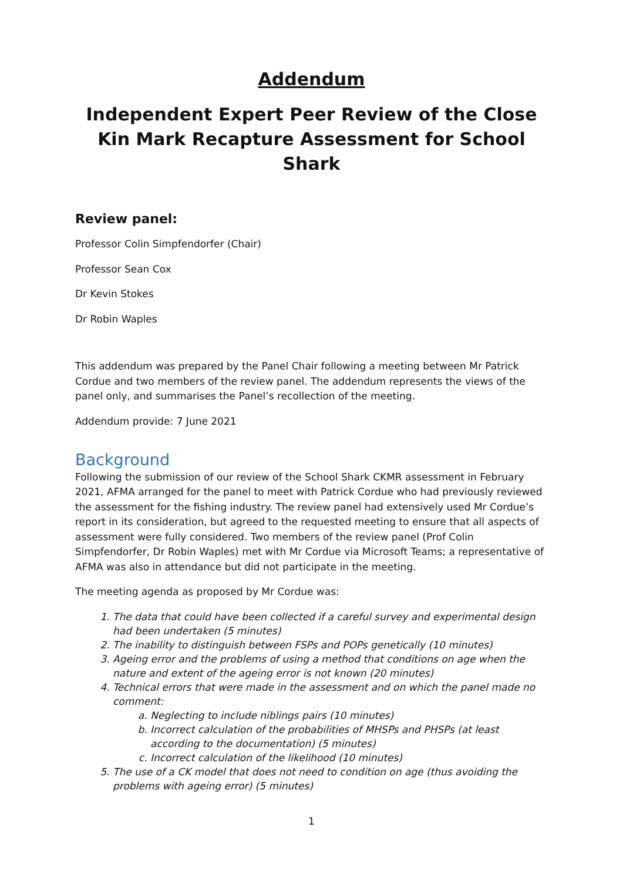Addendum
Independent Expert Peer Review of the Close Kin Mark Recapture Assessment for School Shark
Review panel:
Professor Colin Simpfendorfer (Chair)
Professor Sean Cox
Dr Kevin Stokes
Dr Robin Waples
This addendum was prepared by the Panel Chair following a meeting between Mr Patrick Cordue and two members of the review panel. The addendum represents the views of the panel only, and summarises the Panel’s recollection of the meeting.
Addendum provide: 7 June 2021
Background
Following the submission of our review of the School Shark CKMR assessment in February 2021, AFMA arranged for the panel to meet with Patrick Cordue who had previously reviewed the assessment for the fishing industry. The review panel had extensively used Mr Cordue’s report in its consideration, but agreed to the requested meeting to ensure that all aspects of assessment were fully considered. Two members of the review panel (Prof Colin Simpfendorfer, Dr Robin Waples) met with Mr Cordue via Microsoft Teams; a representative of AFMA was also in attendance but did not participate in the meeting.
The meeting agenda as proposed by Mr Cordue was:
1. The data that could have been collected if a careful survey and experimental design had been undertaken (5 minutes)
2. The inability to distinguish between FSPs and POPs genetically (10 minutes)
3. Ageing error and the problems of using a method that conditions on age when the nature and extent of the ageing error is not known (20 minutes)
4. Technical errors that were made in the assessment and on which the panel made no comment:
a. Neglecting to include niblings pairs (10 minutes)
b. Incorrect calculation of the probabilities of MHSPs and PHSPs (at least according to the documentation) (5 minutes)
c. Incorrect calculation of the likelihood (10 minutes)
5. The use of a CK model that does not need to condition on age (thus avoiding the problems with ageing error) (5 minutes)
1